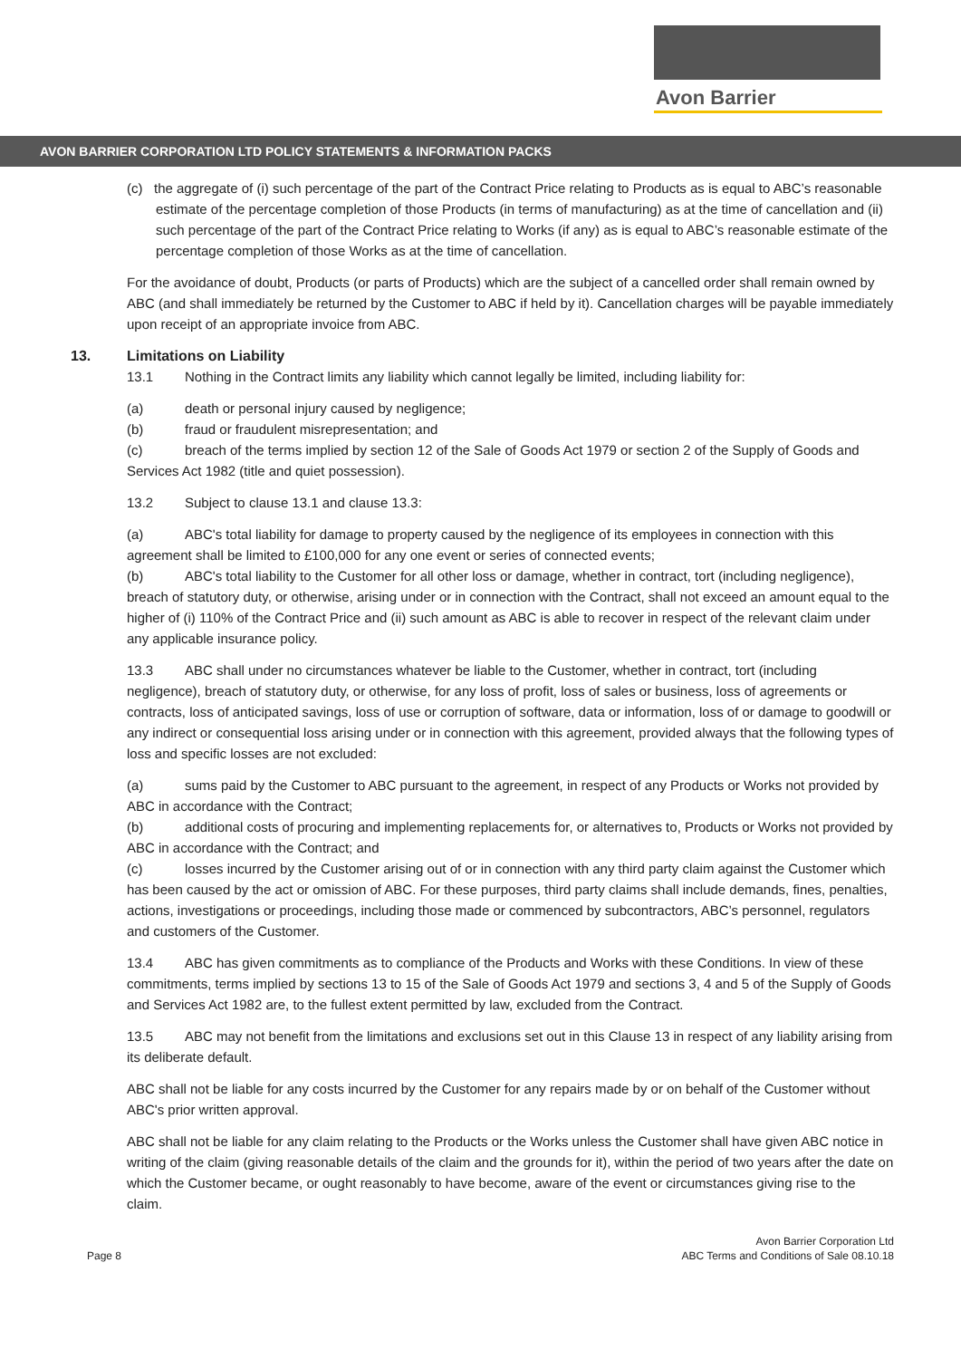Avon Barrier
AVON BARRIER CORPORATION LTD POLICY STATEMENTS & INFORMATION PACKS
(c) the aggregate of (i) such percentage of the part of the Contract Price relating to Products as is equal to ABC’s reasonable estimate of the percentage completion of those Products (in terms of manufacturing) as at the time of cancellation and (ii) such percentage of the part of the Contract Price relating to Works (if any) as is equal to ABC’s reasonable estimate of the percentage completion of those Works as at the time of cancellation.
For the avoidance of doubt, Products (or parts of Products) which are the subject of a cancelled order shall remain owned by ABC (and shall immediately be returned by the Customer to ABC if held by it). Cancellation charges will be payable immediately upon receipt of an appropriate invoice from ABC.
13. Limitations on Liability
13.1 Nothing in the Contract limits any liability which cannot legally be limited, including liability for:
(a) death or personal injury caused by negligence;
(b) fraud or fraudulent misrepresentation; and
(c) breach of the terms implied by section 12 of the Sale of Goods Act 1979 or section 2 of the Supply of Goods and Services Act 1982 (title and quiet possession).
13.2 Subject to clause 13.1 and clause 13.3:
(a) ABC's total liability for damage to property caused by the negligence of its employees in connection with this agreement shall be limited to £100,000 for any one event or series of connected events;
(b) ABC's total liability to the Customer for all other loss or damage, whether in contract, tort (including negligence), breach of statutory duty, or otherwise, arising under or in connection with the Contract, shall not exceed an amount equal to the higher of (i) 110% of the Contract Price and (ii) such amount as ABC is able to recover in respect of the relevant claim under any applicable insurance policy.
13.3 ABC shall under no circumstances whatever be liable to the Customer, whether in contract, tort (including negligence), breach of statutory duty, or otherwise, for any loss of profit, loss of sales or business, loss of agreements or contracts, loss of anticipated savings, loss of use or corruption of software, data or information, loss of or damage to goodwill or any indirect or consequential loss arising under or in connection with this agreement, provided always that the following types of loss and specific losses are not excluded:
(a) sums paid by the Customer to ABC pursuant to the agreement, in respect of any Products or Works not provided by ABC in accordance with the Contract;
(b) additional costs of procuring and implementing replacements for, or alternatives to, Products or Works not provided by ABC in accordance with the Contract; and
(c) losses incurred by the Customer arising out of or in connection with any third party claim against the Customer which has been caused by the act or omission of ABC. For these purposes, third party claims shall include demands, fines, penalties, actions, investigations or proceedings, including those made or commenced by subcontractors, ABC’s personnel, regulators and customers of the Customer.
13.4 ABC has given commitments as to compliance of the Products and Works with these Conditions. In view of these commitments, terms implied by sections 13 to 15 of the Sale of Goods Act 1979 and sections 3, 4 and 5 of the Supply of Goods and Services Act 1982 are, to the fullest extent permitted by law, excluded from the Contract.
13.5 ABC may not benefit from the limitations and exclusions set out in this Clause 13 in respect of any liability arising from its deliberate default.
ABC shall not be liable for any costs incurred by the Customer for any repairs made by or on behalf of the Customer without ABC's prior written approval.
ABC shall not be liable for any claim relating to the Products or the Works unless the Customer shall have given ABC notice in writing of the claim (giving reasonable details of the claim and the grounds for it), within the period of two years after the date on which the Customer became, or ought reasonably to have become, aware of the event or circumstances giving rise to the claim.
Page 8 Avon Barrier Corporation Ltd
ABC Terms and Conditions of Sale 08.10.18